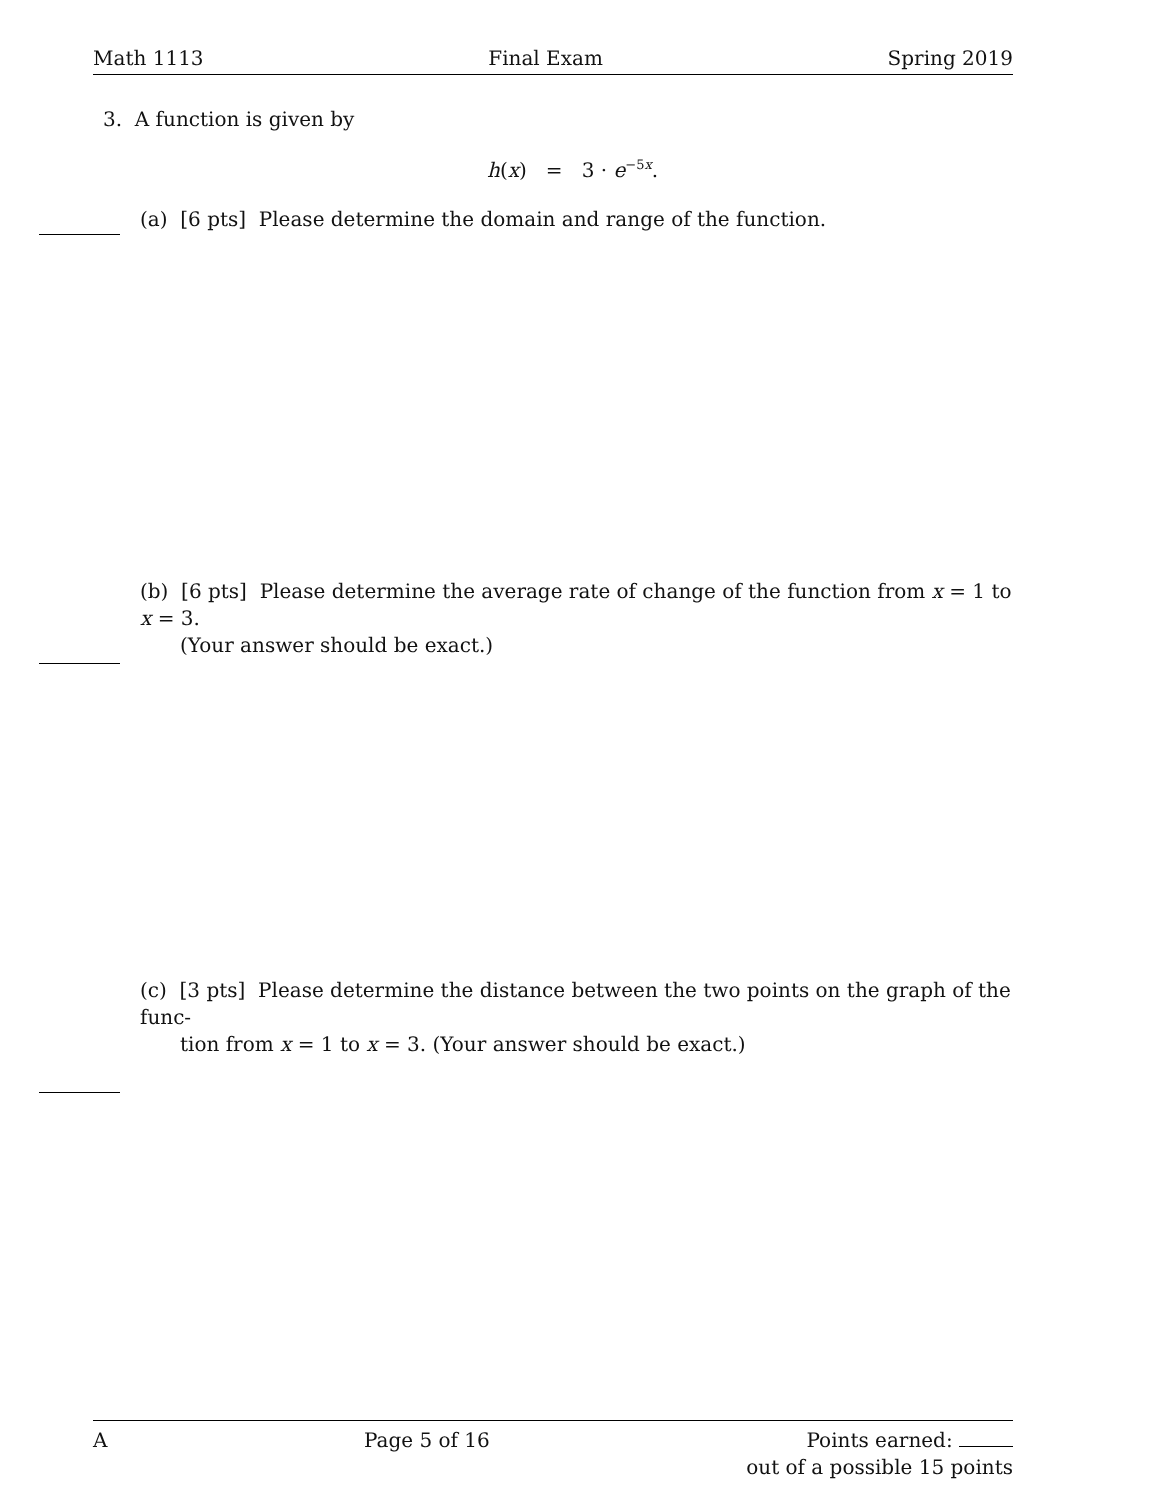Math 1113 Final Exam Spring 2019
3. A function is given by
h(x) = 3 · e<sup>−5x</sup>.
(a) [6 pts] Please determine the domain and range of the function.
(b) [6 pts] Please determine the average rate of change of the function from x = 1 to x = 3.
(Your answer should be exact.)
(c) [3 pts] Please determine the distance between the two points on the graph of the func-
tion from x = 1 to x = 3. (Your answer should be exact.)
A Page 5 of 16 Points earned:
out of a possible 15 points